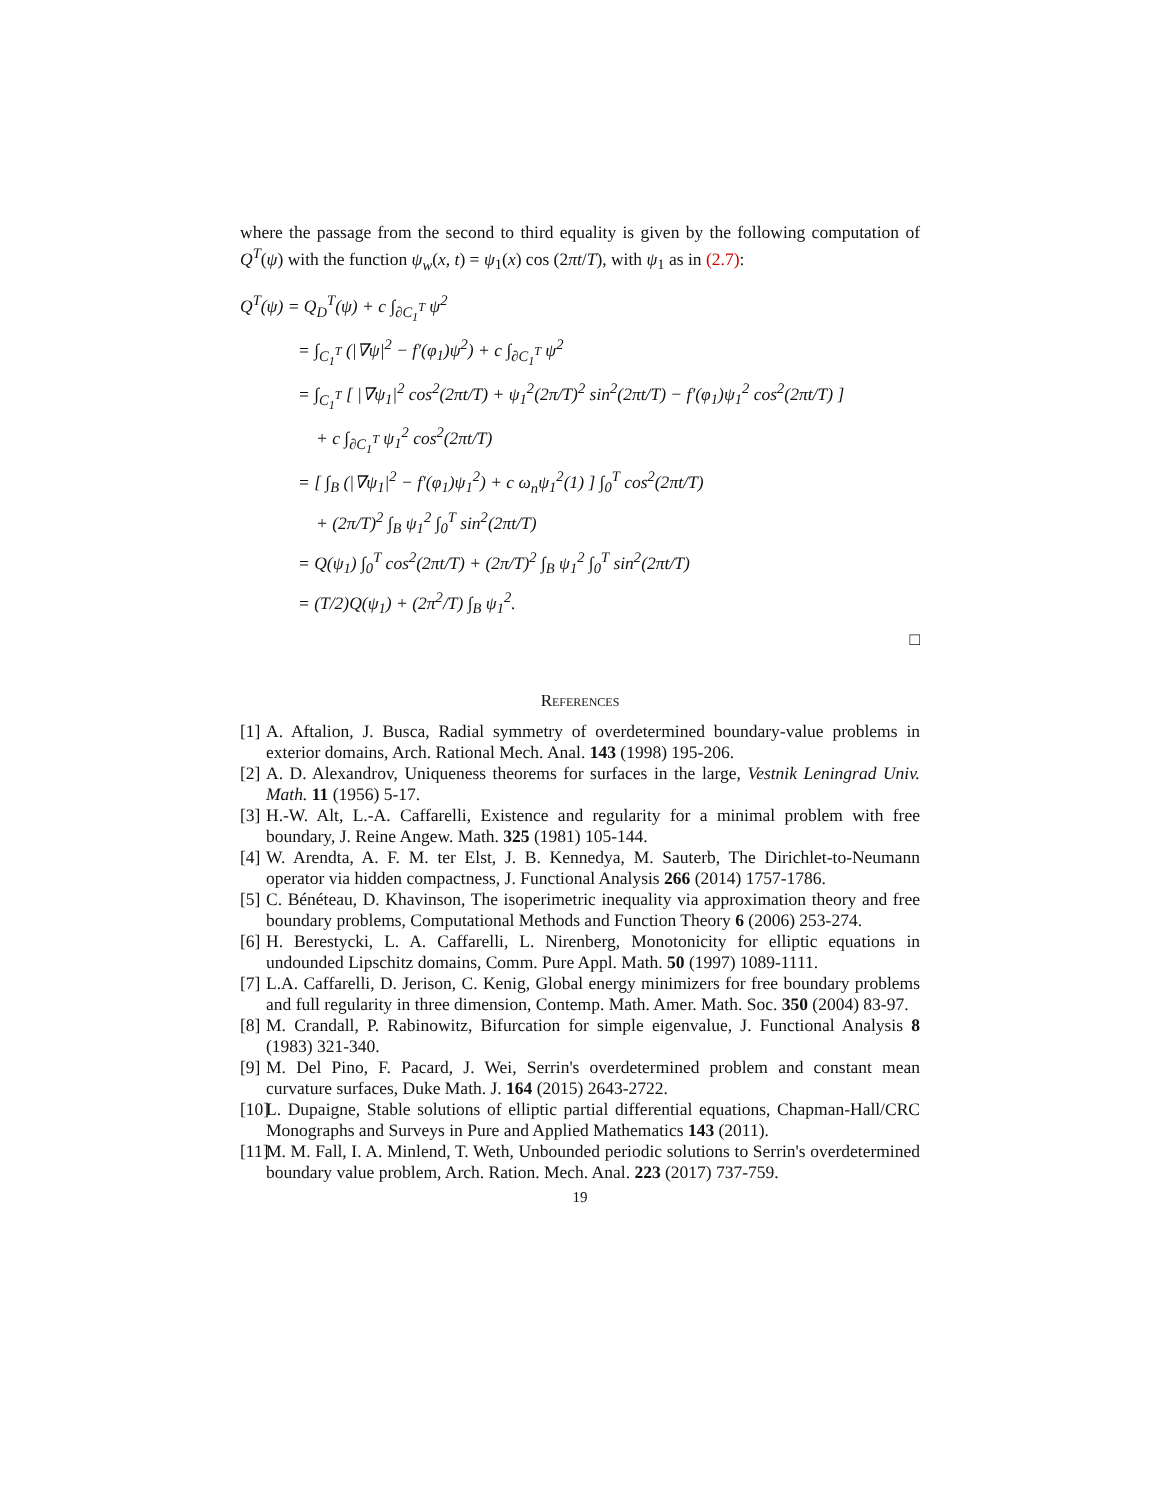where the passage from the second to third equality is given by the following computation of Q<sup>T</sup>(ψ) with the function ψ<sub>w</sub>(x, t) = ψ<sub>1</sub>(x) cos (2πt/T), with ψ<sub>1</sub> as in (2.7):
Q<sup>T</sup>(ψ) = Q<sub>D</sub><sup>T</sup>(ψ) + c ∫<sub>∂C<sub>1</sub><sup>T</sup></sub> ψ<sup>2</sup>
= ∫<sub>C<sub>1</sub><sup>T</sup></sub> (|∇ψ|<sup>2</sup> − f′(φ<sub>1</sub>)ψ<sup>2</sup>) + c ∫<sub>∂C<sub>1</sub><sup>T</sup></sub> ψ<sup>2</sup>
= ∫<sub>C<sub>1</sub><sup>T</sup></sub> [ |∇ψ<sub>1</sub>|<sup>2</sup> cos<sup>2</sup>(2πt/T) + ψ<sub>1</sub><sup>2</sup>(2π/T)<sup>2</sup> sin<sup>2</sup>(2πt/T) − f′(φ<sub>1</sub>)ψ<sub>1</sub><sup>2</sup> cos<sup>2</sup>(2πt/T) ]
+ c ∫<sub>∂C<sub>1</sub><sup>T</sup></sub> ψ<sub>1</sub><sup>2</sup> cos<sup>2</sup>(2πt/T)
= [ ∫<sub>B</sub> (|∇ψ<sub>1</sub>|<sup>2</sup> − f′(φ<sub>1</sub>)ψ<sub>1</sub><sup>2</sup>) + c ω<sub>n</sub>ψ<sub>1</sub><sup>2</sup>(1) ] ∫<sub>0</sub><sup>T</sup> cos<sup>2</sup>(2πt/T)
+ (2π/T)<sup>2</sup> ∫<sub>B</sub> ψ<sub>1</sub><sup>2</sup> ∫<sub>0</sub><sup>T</sup> sin<sup>2</sup>(2πt/T)
= Q(ψ<sub>1</sub>) ∫<sub>0</sub><sup>T</sup> cos<sup>2</sup>(2πt/T) + (2π/T)<sup>2</sup> ∫<sub>B</sub> ψ<sub>1</sub><sup>2</sup> ∫<sub>0</sub><sup>T</sup> sin<sup>2</sup>(2πt/T)
= (T/2)Q(ψ<sub>1</sub>) + (2π<sup>2</sup>/T) ∫<sub>B</sub> ψ<sub>1</sub><sup>2</sup>.
□
References
[1] A. Aftalion, J. Busca, Radial symmetry of overdetermined boundary-value problems in exterior domains, Arch. Rational Mech. Anal. 143 (1998) 195-206.
[2] A. D. Alexandrov, Uniqueness theorems for surfaces in the large, Vestnik Leningrad Univ. Math. 11 (1956) 5-17.
[3] H.-W. Alt, L.-A. Caffarelli, Existence and regularity for a minimal problem with free boundary, J. Reine Angew. Math. 325 (1981) 105-144.
[4] W. Arendta, A. F. M. ter Elst, J. B. Kennedya, M. Sauterb, The Dirichlet-to-Neumann operator via hidden compactness, J. Functional Analysis 266 (2014) 1757-1786.
[5] C. Bénéteau, D. Khavinson, The isoperimetric inequality via approximation theory and free boundary problems, Computational Methods and Function Theory 6 (2006) 253-274.
[6] H. Berestycki, L. A. Caffarelli, L. Nirenberg, Monotonicity for elliptic equations in undounded Lipschitz domains, Comm. Pure Appl. Math. 50 (1997) 1089-1111.
[7] L.A. Caffarelli, D. Jerison, C. Kenig, Global energy minimizers for free boundary problems and full regularity in three dimension, Contemp. Math. Amer. Math. Soc. 350 (2004) 83-97.
[8] M. Crandall, P. Rabinowitz, Bifurcation for simple eigenvalue, J. Functional Analysis 8 (1983) 321-340.
[9] M. Del Pino, F. Pacard, J. Wei, Serrin's overdetermined problem and constant mean curvature surfaces, Duke Math. J. 164 (2015) 2643-2722.
[10] L. Dupaigne, Stable solutions of elliptic partial differential equations, Chapman-Hall/CRC Monographs and Surveys in Pure and Applied Mathematics 143 (2011).
[11] M. M. Fall, I. A. Minlend, T. Weth, Unbounded periodic solutions to Serrin's overdetermined boundary value problem, Arch. Ration. Mech. Anal. 223 (2017) 737-759.
19